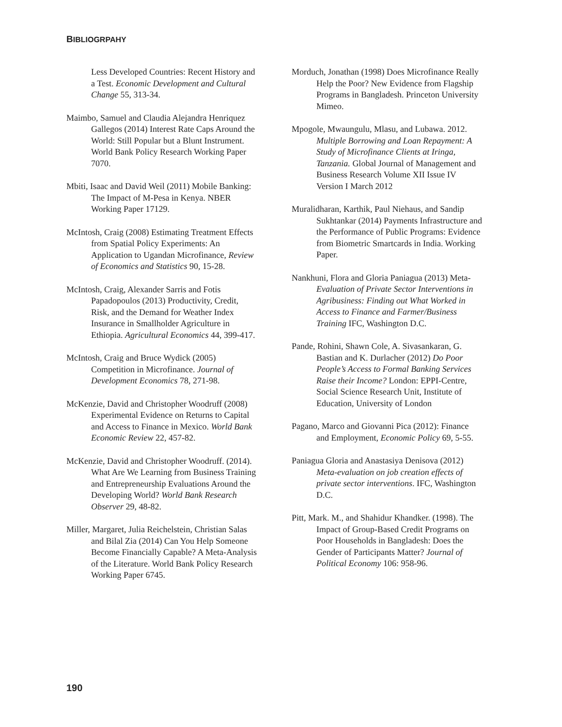BIBLIOGRPAHY
Less Developed Countries: Recent History and a Test. Economic Development and Cultural Change 55, 313-34.
Maimbo, Samuel and Claudia Alejandra Henriquez Gallegos (2014) Interest Rate Caps Around the World: Still Popular but a Blunt Instrument. World Bank Policy Research Working Paper 7070.
Mbiti, Isaac and David Weil (2011) Mobile Banking: The Impact of M-Pesa in Kenya. NBER Working Paper 17129.
McIntosh, Craig (2008) Estimating Treatment Effects from Spatial Policy Experiments: An Application to Ugandan Microfinance, Review of Economics and Statistics 90, 15-28.
McIntosh, Craig, Alexander Sarris and Fotis Papadopoulos (2013) Productivity, Credit, Risk, and the Demand for Weather Index Insurance in Smallholder Agriculture in Ethiopia. Agricultural Economics 44, 399-417.
McIntosh, Craig and Bruce Wydick (2005) Competition in Microfinance. Journal of Development Economics 78, 271-98.
McKenzie, David and Christopher Woodruff (2008) Experimental Evidence on Returns to Capital and Access to Finance in Mexico. World Bank Economic Review 22, 457-82.
McKenzie, David and Christopher Woodruff. (2014). What Are We Learning from Business Training and Entrepreneurship Evaluations Around the Developing World? World Bank Research Observer 29, 48-82.
Miller, Margaret, Julia Reichelstein, Christian Salas and Bilal Zia (2014) Can You Help Someone Become Financially Capable? A Meta-Analysis of the Literature. World Bank Policy Research Working Paper 6745.
Morduch, Jonathan (1998) Does Microfinance Really Help the Poor? New Evidence from Flagship Programs in Bangladesh. Princeton University Mimeo.
Mpogole, Mwaungulu, Mlasu, and Lubawa. 2012. Multiple Borrowing and Loan Repayment: A Study of Microfinance Clients at Iringa, Tanzania. Global Journal of Management and Business Research Volume XII Issue IV Version I March 2012
Muralidharan, Karthik, Paul Niehaus, and Sandip Sukhtankar (2014) Payments Infrastructure and the Performance of Public Programs: Evidence from Biometric Smartcards in India. Working Paper.
Nankhuni, Flora and Gloria Paniagua (2013) Meta-Evaluation of Private Sector Interventions in Agribusiness: Finding out What Worked in Access to Finance and Farmer/Business Training IFC, Washington D.C.
Pande, Rohini, Shawn Cole, A. Sivasankaran, G. Bastian and K. Durlacher (2012) Do Poor People’s Access to Formal Banking Services Raise their Income? London: EPPI-Centre, Social Science Research Unit, Institute of Education, University of London
Pagano, Marco and Giovanni Pica (2012): Finance and Employment, Economic Policy 69, 5-55.
Paniagua Gloria and Anastasiya Denisova (2012) Meta-evaluation on job creation effects of private sector interventions. IFC, Washington D.C.
Pitt, Mark. M., and Shahidur Khandker. (1998). The Impact of Group-Based Credit Programs on Poor Households in Bangladesh: Does the Gender of Participants Matter? Journal of Political Economy 106: 958-96.
190